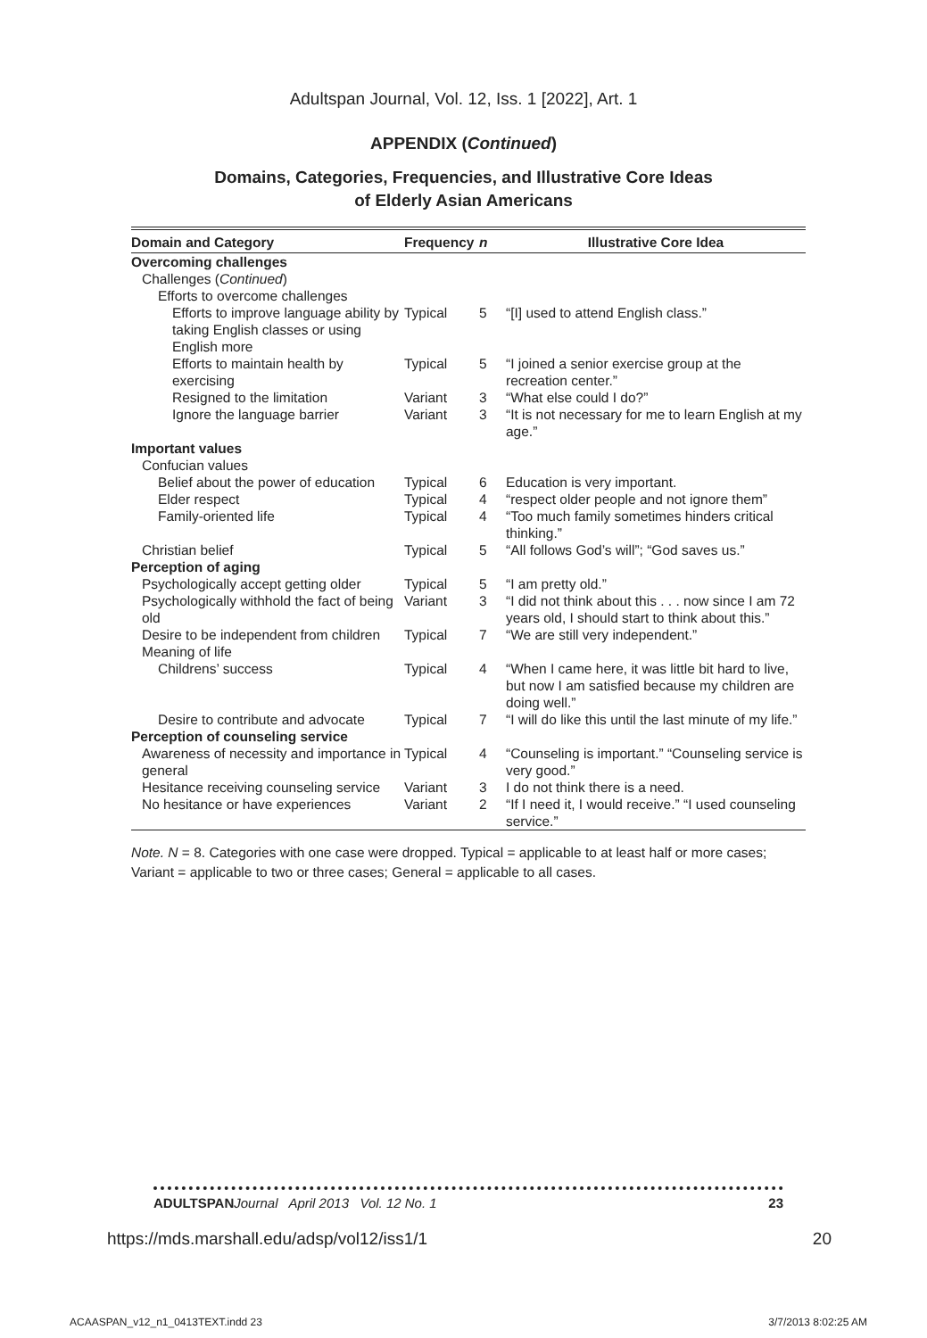Adultspan Journal, Vol. 12, Iss. 1 [2022], Art. 1
APPENDIX (Continued)
Domains, Categories, Frequencies, and Illustrative Core Ideas
of Elderly Asian Americans
| Domain and Category | Frequency | n | Illustrative Core Idea |
| --- | --- | --- | --- |
| Overcoming challenges | | | |
| Challenges ( Continued ) | | | |
| Efforts to overcome challenges | | | |
| Efforts to improve language ability by taking English classes or using English more | Typical | 5 | “[I] used to attend English class.” |
| Efforts to maintain health by exercising | Typical | 5 | “I joined a senior exercise group at the recreation center.” |
| Resigned to the limitation | Variant | 3 | “What else could I do?” |
| Ignore the language barrier | Variant | 3 | “It is not necessary for me to learn English at my age.” |
| Important values | | | |
| Confucian values | | | |
| Belief about the power of education | Typical | 6 | Education is very important. |
| Elder respect | Typical | 4 | “respect older people and not ignore them” |
| Family-oriented life | Typical | 4 | “Too much family sometimes hinders critical thinking.” |
| Christian belief | Typical | 5 | “All follows God’s will”; “God saves us.” |
| Perception of aging | | | |
| Psychologically accept getting older | Typical | 5 | “I am pretty old.” |
| Psychologically withhold the fact of being old | Variant | 3 | “I did not think about this . . . now since I am 72 years old, I should start to think about this.” |
| Desire to be independent from children | Typical | 7 | “We are still very independent.” |
| Meaning of life | | | |
| Childrens’ success | Typical | 4 | “When I came here, it was little bit hard to live, but now I am satisfied because my children are doing well.” |
| Desire to contribute and advocate | Typical | 7 | “I will do like this until the last minute of my life.” |
| Perception of counseling service | | | |
| Awareness of necessity and importance in general | Typical | 4 | “Counseling is important.” “Counseling service is very good.” |
| Hesitance receiving counseling service | Variant | 3 | I do not think there is a need. |
| No hesitance or have experiences | Variant | 2 | “If I need it, I would receive.” “I used counseling service.” |
Note. N = 8. Categories with one case were dropped. Typical = applicable to at least half or more cases; Variant = applicable to two or three cases; General = applicable to all cases.
ADULTSPAN Journal April 2013 Vol. 12 No. 1 23
https://mds.marshall.edu/adsp/vol12/iss1/1 20
ACAASPAN_v12_n1_0413TEXT.indd 23 3/7/2013 8:02:25 AM